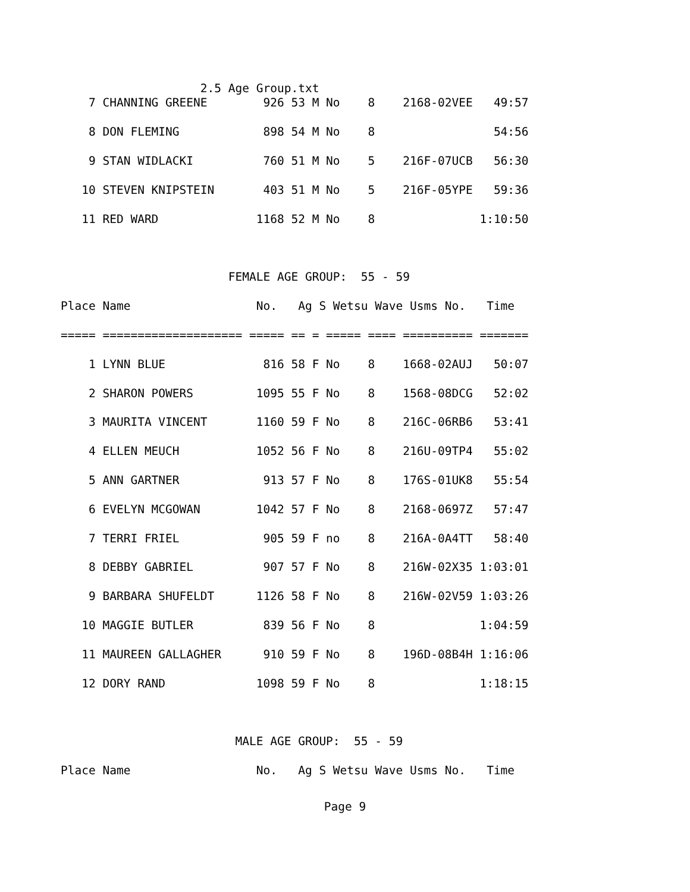2.5 Age Group.txt
    7 CHANNING GREENE        926 53 M No    8    2168-02VEE   49:57

    8 DON FLEMING            898 54 M No    8                 54:56

    9 STAN WIDLACKI          760 51 M No    5    216F-07UCB   56:30

   10 STEVEN KNIPSTEIN       403 51 M No    5    216F-05YPE   59:36

   11 RED WARD              1168 52 M No    8               1:10:50



                        FEMALE AGE GROUP:  55 - 59

Place Name                  No.   Ag S Wetsu Wave Usms No.   Time

===== ==================== ===== == = ===== ==== ========== =======

    1 LYNN BLUE              816 58 F No    8    1668-02AUJ   50:07

    2 SHARON POWERS         1095 55 F No    8    1568-08DCG   52:02

    3 MAURITA VINCENT       1160 59 F No    8    216C-06RB6   53:41

    4 ELLEN MEUCH           1052 56 F No    8    216U-09TP4   55:02

    5 ANN GARTNER            913 57 F No    8    176S-01UK8   55:54

    6 EVELYN MCGOWAN        1042 57 F No    8    2168-0697Z   57:47

    7 TERRI FRIEL            905 59 F no    8    216A-0A4TT   58:40

    8 DEBBY GABRIEL          907 57 F No    8    216W-02X35 1:03:01

    9 BARBARA SHUFELDT      1126 58 F No    8    216W-02V59 1:03:26

   10 MAGGIE BUTLER          839 56 F No    8               1:04:59

   11 MAUREEN GALLAGHER      910 59 F No    8    196D-08B4H 1:16:06

   12 DORY RAND             1098 59 F No    8               1:18:15



                         MALE AGE GROUP:  55 - 59

Place Name                  No.   Ag S Wetsu Wave Usms No.   Time
Page 9